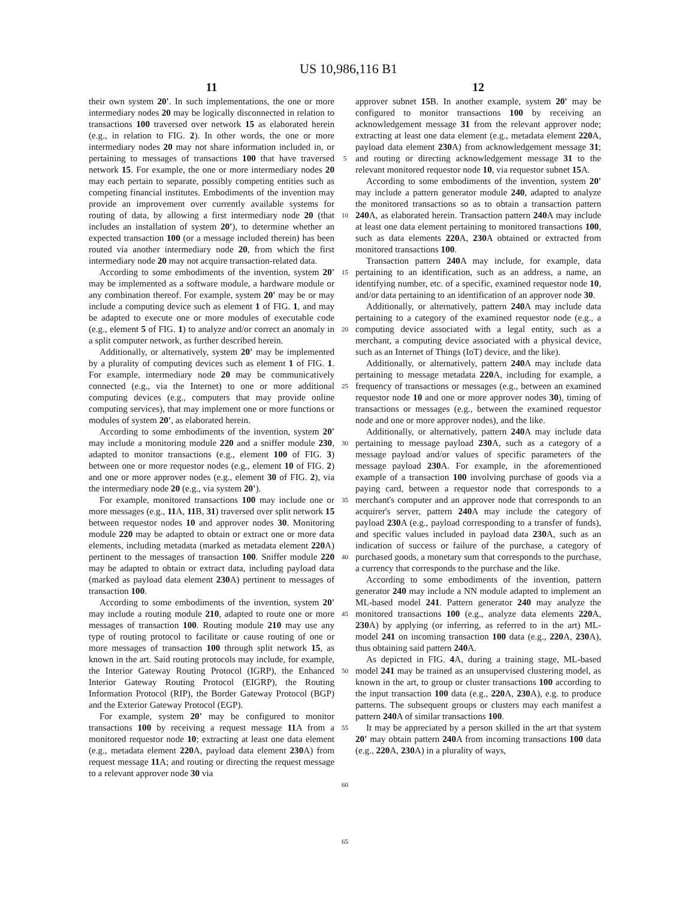US 10,986,116 B1
11
their own system 20'. In such implementations, the one or more intermediary nodes 20 may be logically disconnected in relation to transactions 100 traversed over network 15 as elaborated herein (e.g., in relation to FIG. 2). In other words, the one or more intermediary nodes 20 may not share information included in, or pertaining to messages of transactions 100 that have traversed network 15. For example, the one or more intermediary nodes 20 may each pertain to separate, possibly competing entities such as competing financial institutes. Embodiments of the invention may provide an improvement over currently available systems for routing of data, by allowing a first intermediary node 20 (that includes an installation of system 20'), to determine whether an expected transaction 100 (or a message included therein) has been routed via another intermediary node 20, from which the first intermediary node 20 may not acquire transaction-related data.
According to some embodiments of the invention, system 20' may be implemented as a software module, a hardware module or any combination thereof. For example, system 20' may be or may include a computing device such as element 1 of FIG. 1, and may be adapted to execute one or more modules of executable code (e.g., element 5 of FIG. 1) to analyze and/or correct an anomaly in a split computer network, as further described herein.
Additionally, or alternatively, system 20' may be implemented by a plurality of computing devices such as element 1 of FIG. 1. For example, intermediary node 20 may be communicatively connected (e.g., via the Internet) to one or more additional computing devices (e.g., computers that may provide online computing services), that may implement one or more functions or modules of system 20', as elaborated herein.
According to some embodiments of the invention, system 20' may include a monitoring module 220 and a sniffer module 230, adapted to monitor transactions (e.g., element 100 of FIG. 3) between one or more requestor nodes (e.g., element 10 of FIG. 2) and one or more approver nodes (e.g., element 30 of FIG. 2), via the intermediary node 20 (e.g., via system 20').
For example, monitored transactions 100 may include one or more messages (e.g., 11 A, 11 B, 31) traversed over split network 15 between requestor nodes 10 and approver nodes 30. Monitoring module 220 may be adapted to obtain or extract one or more data elements, including metadata (marked as metadata element 220 A) pertinent to the messages of transaction 100. Sniffer module 220 may be adapted to obtain or extract data, including payload data (marked as payload data element 230 A) pertinent to messages of transaction 100.
According to some embodiments of the invention, system 20' may include a routing module 210, adapted to route one or more messages of transaction 100. Routing module 210 may use any type of routing protocol to facilitate or cause routing of one or more messages of transaction 100 through split network 15, as known in the art. Said routing protocols may include, for example, the Interior Gateway Routing Protocol (IGRP), the Enhanced Interior Gateway Routing Protocol (EIGRP), the Routing Information Protocol (RIP), the Border Gateway Protocol (BGP) and the Exterior Gateway Protocol (EGP).
For example, system 20' may be configured to monitor transactions 100 by receiving a request message 11 A from a monitored requestor node 10; extracting at least one data element (e.g., metadata element 220 A, payload data element 230 A) from request message 11 A; and routing or directing the request message to a relevant approver node 30 via
5
10
15
20
25
30
35
40
45
50
55
60
65
12
approver subnet 15 B. In another example, system 20' may be configured to monitor transactions 100 by receiving an acknowledgement message 31 from the relevant approver node; extracting at least one data element (e.g., metadata element 220 A, payload data element 230 A) from acknowledgement message 31; and routing or directing acknowledgement message 31 to the relevant monitored requestor node 10, via requestor subnet 15 A.
According to some embodiments of the invention, system 20' may include a pattern generator module 240, adapted to analyze the monitored transactions so as to obtain a transaction pattern 240 A, as elaborated herein. Transaction pattern 240 A may include at least one data element pertaining to monitored transactions 100, such as data elements 220 A, 230 A obtained or extracted from monitored transactions 100.
Transaction pattern 240 A may include, for example, data pertaining to an identification, such as an address, a name, an identifying number, etc. of a specific, examined requestor node 10, and/or data pertaining to an identification of an approver node 30.
Additionally, or alternatively, pattern 240 A may include data pertaining to a category of the examined requestor node (e.g., a computing device associated with a legal entity, such as a merchant, a computing device associated with a physical device, such as an Internet of Things (IoT) device, and the like).
Additionally, or alternatively, pattern 240 A may include data pertaining to message metadata 220 A, including for example, a frequency of transactions or messages (e.g., between an examined requestor node 10 and one or more approver nodes 30), timing of transactions or messages (e.g., between the examined requestor node and one or more approver nodes), and the like.
Additionally, or alternatively, pattern 240 A may include data pertaining to message payload 230 A, such as a category of a message payload and/or values of specific parameters of the message payload 230 A. For example, in the aforementioned example of a transaction 100 involving purchase of goods via a paying card, between a requestor node that corresponds to a merchant's computer and an approver node that corresponds to an acquirer's server, pattern 240 A may include the category of payload 230 A (e.g., payload corresponding to a transfer of funds), and specific values included in payload data 230 A, such as an indication of success or failure of the purchase, a category of purchased goods, a monetary sum that corresponds to the purchase, a currency that corresponds to the purchase and the like.
According to some embodiments of the invention, pattern generator 240 may include a NN module adapted to implement an ML-based model 241. Pattern generator 240 may analyze the monitored transactions 100 (e.g., analyze data elements 220 A, 230 A) by applying (or inferring, as referred to in the art) ML-model 241 on incoming transaction 100 data (e.g., 220 A, 230 A), thus obtaining said pattern 240 A.
As depicted in FIG. 4 A, during a training stage, ML-based model 241 may be trained as an unsupervised clustering model, as known in the art, to group or cluster transactions 100 according to the input transaction 100 data (e.g., 220 A, 230 A), e.g. to produce patterns. The subsequent groups or clusters may each manifest a pattern 240 A of similar transactions 100.
It may be appreciated by a person skilled in the art that system 20' may obtain pattern 240 A from incoming transactions 100 data (e.g., 220 A, 230 A) in a plurality of ways,